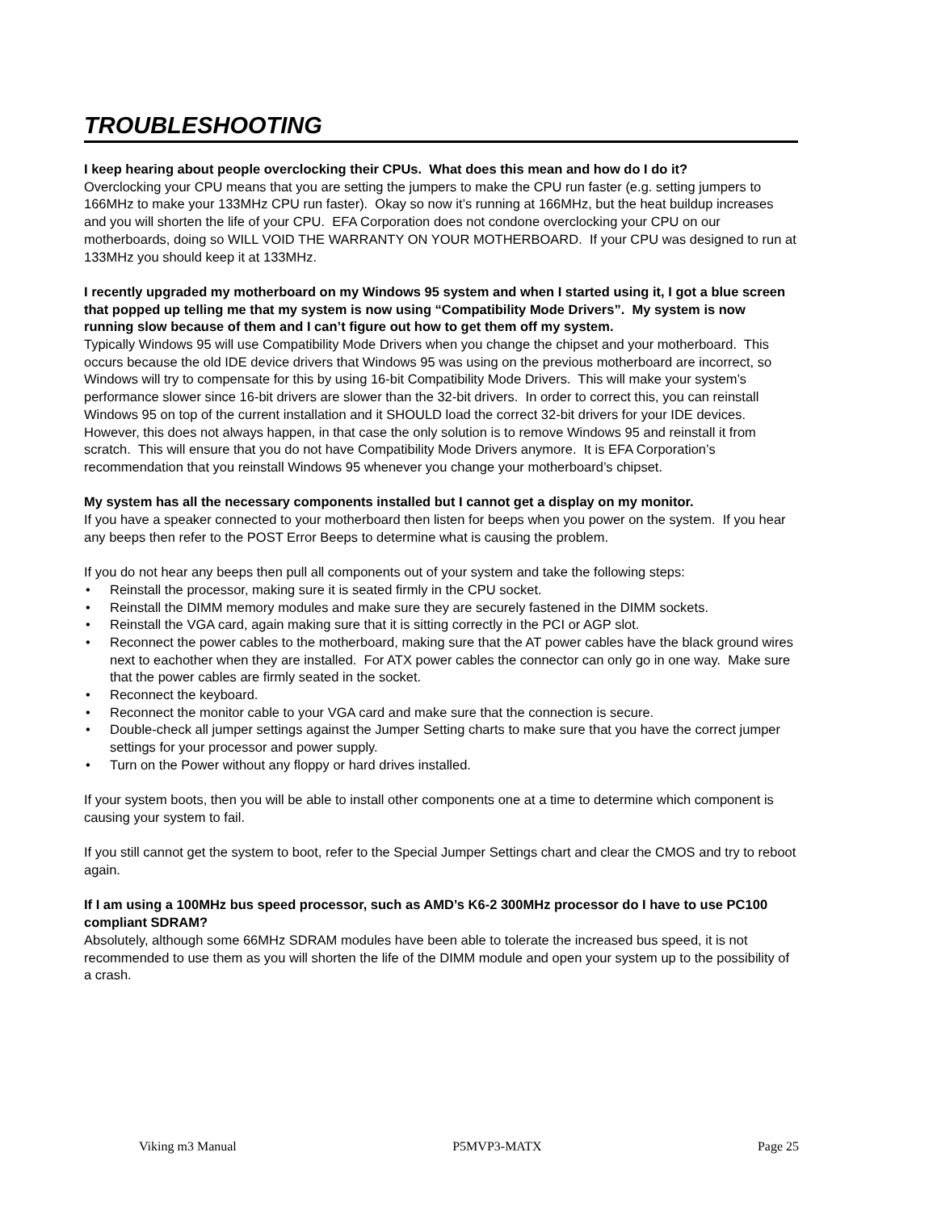TROUBLESHOOTING
I keep hearing about people overclocking their CPUs. What does this mean and how do I do it?
Overclocking your CPU means that you are setting the jumpers to make the CPU run faster (e.g. setting jumpers to 166MHz to make your 133MHz CPU run faster). Okay so now it’s running at 166MHz, but the heat buildup increases and you will shorten the life of your CPU. EFA Corporation does not condone overclocking your CPU on our motherboards, doing so WILL VOID THE WARRANTY ON YOUR MOTHERBOARD. If your CPU was designed to run at 133MHz you should keep it at 133MHz.
I recently upgraded my motherboard on my Windows 95 system and when I started using it, I got a blue screen that popped up telling me that my system is now using “Compatibility Mode Drivers”. My system is now running slow because of them and I can’t figure out how to get them off my system.
Typically Windows 95 will use Compatibility Mode Drivers when you change the chipset and your motherboard. This occurs because the old IDE device drivers that Windows 95 was using on the previous motherboard are incorrect, so Windows will try to compensate for this by using 16-bit Compatibility Mode Drivers. This will make your system’s performance slower since 16-bit drivers are slower than the 32-bit drivers. In order to correct this, you can reinstall Windows 95 on top of the current installation and it SHOULD load the correct 32-bit drivers for your IDE devices. However, this does not always happen, in that case the only solution is to remove Windows 95 and reinstall it from scratch. This will ensure that you do not have Compatibility Mode Drivers anymore. It is EFA Corporation’s recommendation that you reinstall Windows 95 whenever you change your motherboard’s chipset.
My system has all the necessary components installed but I cannot get a display on my monitor.
If you have a speaker connected to your motherboard then listen for beeps when you power on the system. If you hear any beeps then refer to the POST Error Beeps to determine what is causing the problem.
If you do not hear any beeps then pull all components out of your system and take the following steps:
• Reinstall the processor, making sure it is seated firmly in the CPU socket.
• Reinstall the DIMM memory modules and make sure they are securely fastened in the DIMM sockets.
• Reinstall the VGA card, again making sure that it is sitting correctly in the PCI or AGP slot.
• Reconnect the power cables to the motherboard, making sure that the AT power cables have the black ground wires next to eachother when they are installed. For ATX power cables the connector can only go in one way. Make sure that the power cables are firmly seated in the socket.
• Reconnect the keyboard.
• Reconnect the monitor cable to your VGA card and make sure that the connection is secure.
• Double-check all jumper settings against the Jumper Setting charts to make sure that you have the correct jumper settings for your processor and power supply.
• Turn on the Power without any floppy or hard drives installed.
If your system boots, then you will be able to install other components one at a time to determine which component is causing your system to fail.
If you still cannot get the system to boot, refer to the Special Jumper Settings chart and clear the CMOS and try to reboot again.
If I am using a 100MHz bus speed processor, such as AMD’s K6-2 300MHz processor do I have to use PC100 compliant SDRAM?
Absolutely, although some 66MHz SDRAM modules have been able to tolerate the increased bus speed, it is not recommended to use them as you will shorten the life of the DIMM module and open your system up to the possibility of a crash.
Viking m3 Manual P5MVP3-MATX Page 25